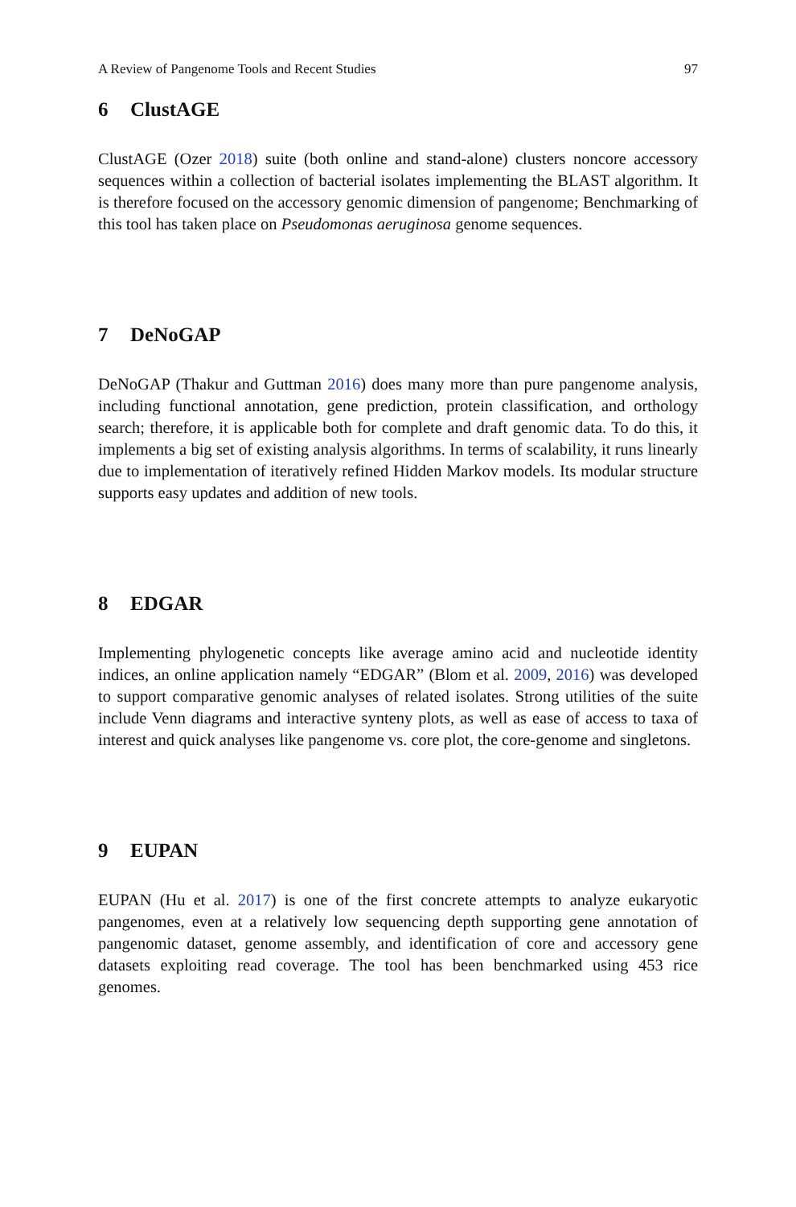A Review of Pangenome Tools and Recent Studies 97
6 ClustAGE
ClustAGE (Ozer 2018) suite (both online and stand-alone) clusters noncore accessory sequences within a collection of bacterial isolates implementing the BLAST algorithm. It is therefore focused on the accessory genomic dimension of pangenome; Benchmarking of this tool has taken place on Pseudomonas aeruginosa genome sequences.
7 DeNoGAP
DeNoGAP (Thakur and Guttman 2016) does many more than pure pangenome analysis, including functional annotation, gene prediction, protein classification, and orthology search; therefore, it is applicable both for complete and draft genomic data. To do this, it implements a big set of existing analysis algorithms. In terms of scalability, it runs linearly due to implementation of iteratively refined Hidden Markov models. Its modular structure supports easy updates and addition of new tools.
8 EDGAR
Implementing phylogenetic concepts like average amino acid and nucleotide identity indices, an online application namely “EDGAR” (Blom et al. 2009, 2016) was developed to support comparative genomic analyses of related isolates. Strong utilities of the suite include Venn diagrams and interactive synteny plots, as well as ease of access to taxa of interest and quick analyses like pangenome vs. core plot, the core-genome and singletons.
9 EUPAN
EUPAN (Hu et al. 2017) is one of the first concrete attempts to analyze eukaryotic pangenomes, even at a relatively low sequencing depth supporting gene annotation of pangenomic dataset, genome assembly, and identification of core and accessory gene datasets exploiting read coverage. The tool has been benchmarked using 453 rice genomes.